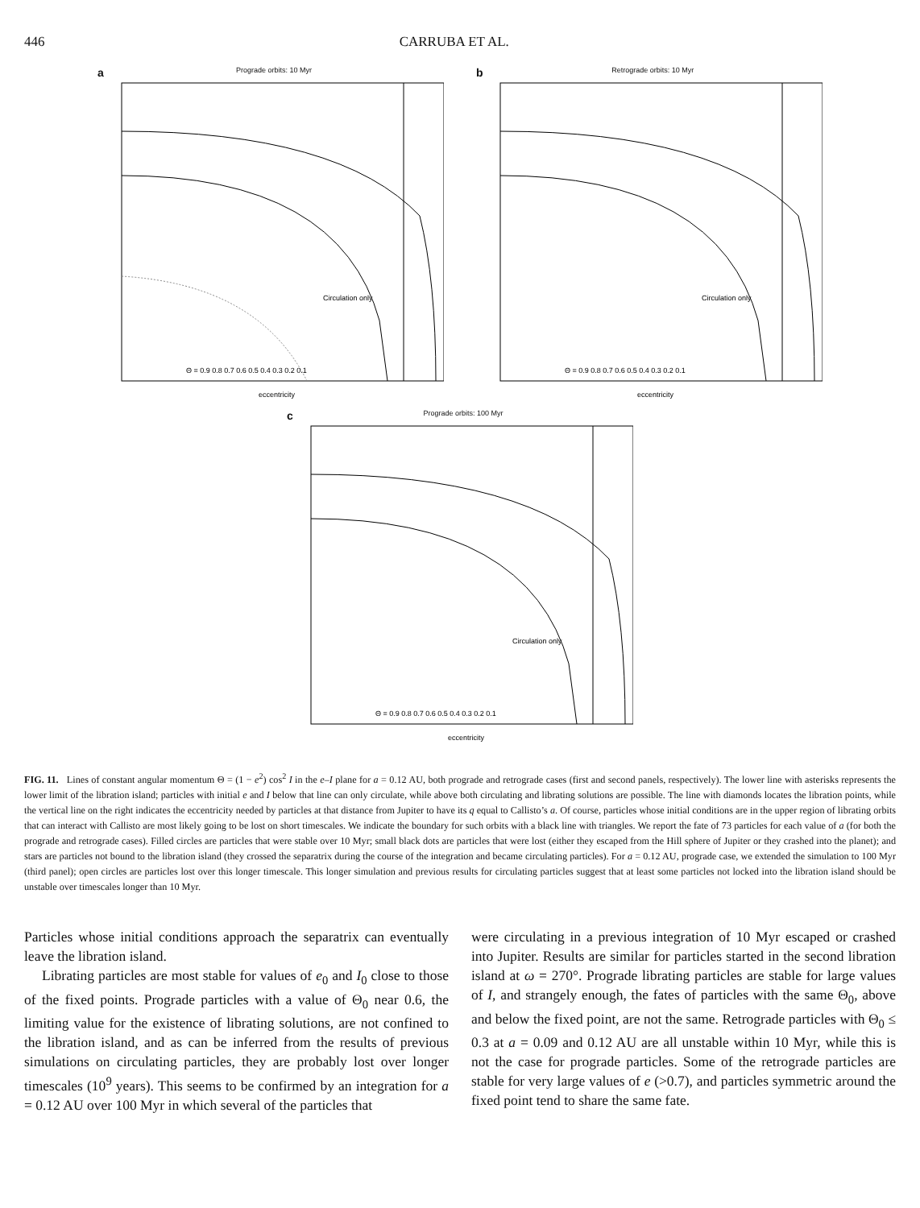446 CARRUBA ET AL.
a Prograde orbits: 10 Myr
Circulation only
Θ = 0.9 0.8 0.7 0.6 0.5 0.4 0.3 0.2 0.1
eccentricity
b Retrograde orbits: 10 Myr
Circulation only
Θ = 0.9 0.8 0.7 0.6 0.5 0.4 0.3 0.2 0.1
eccentricity
c Prograde orbits: 100 Myr
Circulation only
Θ = 0.9 0.8 0.7 0.6 0.5 0.4 0.3 0.2 0.1
eccentricity
FIG. 11. Lines of constant angular momentum Θ = (1 − e<sup>2</sup>) cos<sup>2</sup> I in the e–I plane for a = 0.12 AU, both prograde and retrograde cases (first and second panels, respectively). The lower line with asterisks represents the lower limit of the libration island; particles with initial e and I below that line can only circulate, while above both circulating and librating solutions are possible. The line with diamonds locates the libration points, while the vertical line on the right indicates the eccentricity needed by particles at that distance from Jupiter to have its q equal to Callisto’s a. Of course, particles whose initial conditions are in the upper region of librating orbits that can interact with Callisto are most likely going to be lost on short timescales. We indicate the boundary for such orbits with a black line with triangles. We report the fate of 73 particles for each value of a (for both the prograde and retrograde cases). Filled circles are particles that were stable over 10 Myr; small black dots are particles that were lost (either they escaped from the Hill sphere of Jupiter or they crashed into the planet); and stars are particles not bound to the libration island (they crossed the separatrix during the course of the integration and became circulating particles). For a = 0.12 AU, prograde case, we extended the simulation to 100 Myr (third panel); open circles are particles lost over this longer timescale. This longer simulation and previous results for circulating particles suggest that at least some particles not locked into the libration island should be unstable over timescales longer than 10 Myr.
Particles whose initial conditions approach the separatrix can eventually leave the libration island.
Librating particles are most stable for values of e<sub>0</sub> and I<sub>0</sub> close to those of the fixed points. Prograde particles with a value of Θ<sub>0</sub> near 0.6, the limiting value for the existence of librating solutions, are not confined to the libration island, and as can be inferred from the results of previous simulations on circulating particles, they are probably lost over longer timescales (10<sup>9</sup> years). This seems to be confirmed by an integration for a = 0.12 AU over 100 Myr in which several of the particles that
were circulating in a previous integration of 10 Myr escaped or crashed into Jupiter. Results are similar for particles started in the second libration island at ω = 270°. Prograde librating particles are stable for large values of I, and strangely enough, the fates of particles with the same Θ<sub>0</sub>, above and below the fixed point, are not the same. Retrograde particles with Θ<sub>0</sub> ≤ 0.3 at a = 0.09 and 0.12 AU are all unstable within 10 Myr, while this is not the case for prograde particles. Some of the retrograde particles are stable for very large values of e (>0.7), and particles symmetric around the fixed point tend to share the same fate.